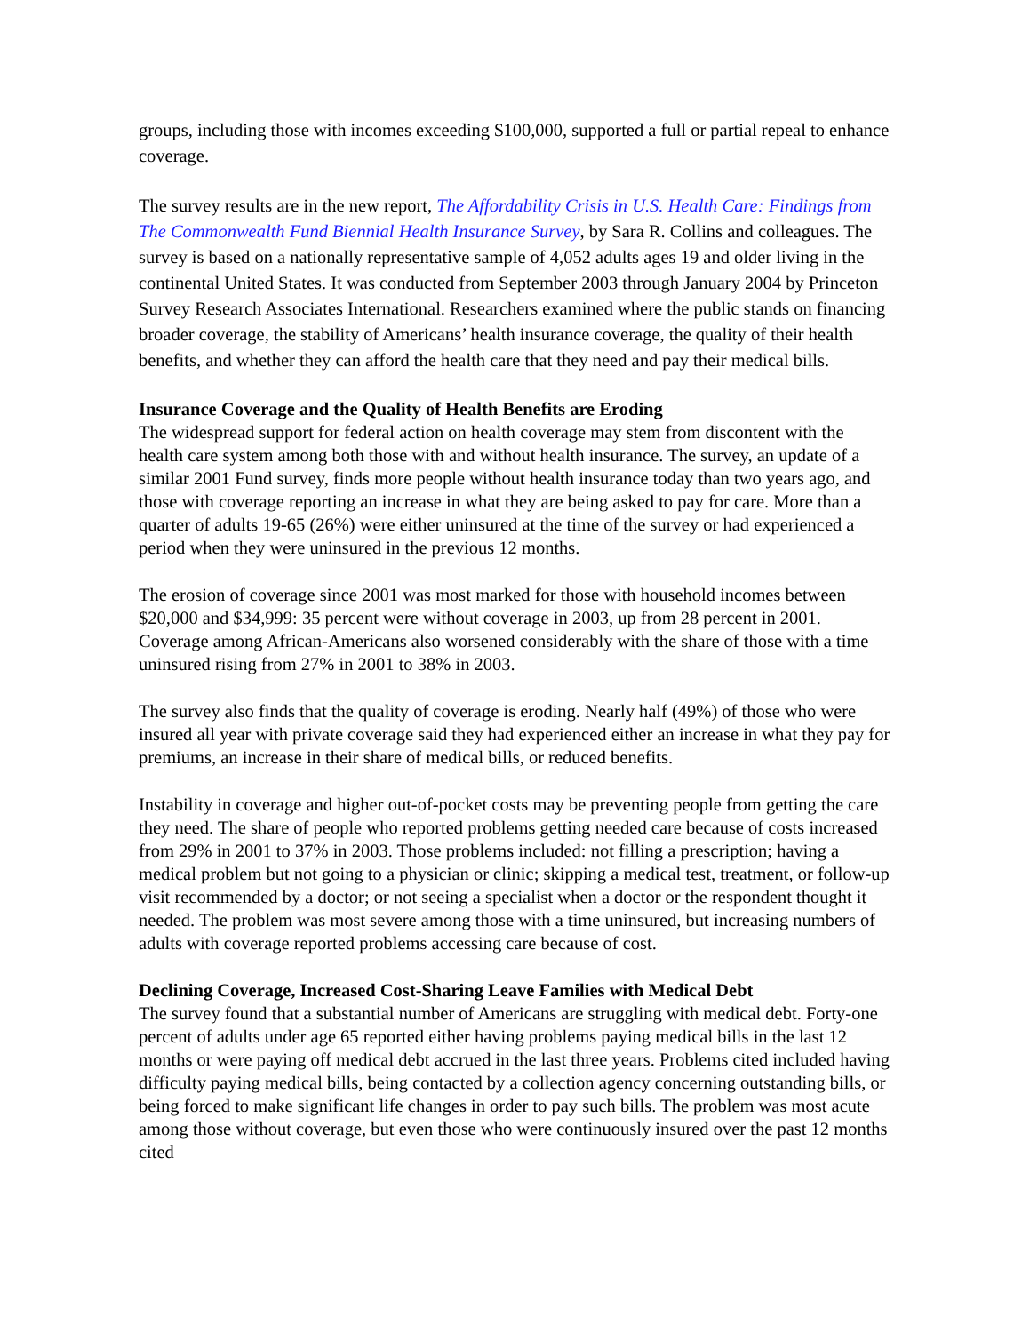groups, including those with incomes exceeding $100,000, supported a full or partial repeal to enhance coverage.
The survey results are in the new report, The Affordability Crisis in U.S. Health Care: Findings from The Commonwealth Fund Biennial Health Insurance Survey, by Sara R. Collins and colleagues. The survey is based on a nationally representative sample of 4,052 adults ages 19 and older living in the continental United States. It was conducted from September 2003 through January 2004 by Princeton Survey Research Associates International. Researchers examined where the public stands on financing broader coverage, the stability of Americans’ health insurance coverage, the quality of their health benefits, and whether they can afford the health care that they need and pay their medical bills.
Insurance Coverage and the Quality of Health Benefits are Eroding
The widespread support for federal action on health coverage may stem from discontent with the health care system among both those with and without health insurance. The survey, an update of a similar 2001 Fund survey, finds more people without health insurance today than two years ago, and those with coverage reporting an increase in what they are being asked to pay for care. More than a quarter of adults 19-65 (26%) were either uninsured at the time of the survey or had experienced a period when they were uninsured in the previous 12 months.
The erosion of coverage since 2001 was most marked for those with household incomes between $20,000 and $34,999: 35 percent were without coverage in 2003, up from 28 percent in 2001. Coverage among African-Americans also worsened considerably with the share of those with a time uninsured rising from 27% in 2001 to 38% in 2003.
The survey also finds that the quality of coverage is eroding. Nearly half (49%) of those who were insured all year with private coverage said they had experienced either an increase in what they pay for premiums, an increase in their share of medical bills, or reduced benefits.
Instability in coverage and higher out-of-pocket costs may be preventing people from getting the care they need. The share of people who reported problems getting needed care because of costs increased from 29% in 2001 to 37% in 2003. Those problems included: not filling a prescription; having a medical problem but not going to a physician or clinic; skipping a medical test, treatment, or follow-up visit recommended by a doctor; or not seeing a specialist when a doctor or the respondent thought it needed. The problem was most severe among those with a time uninsured, but increasing numbers of adults with coverage reported problems accessing care because of cost.
Declining Coverage, Increased Cost-Sharing Leave Families with Medical Debt
The survey found that a substantial number of Americans are struggling with medical debt. Forty-one percent of adults under age 65 reported either having problems paying medical bills in the last 12 months or were paying off medical debt accrued in the last three years. Problems cited included having difficulty paying medical bills, being contacted by a collection agency concerning outstanding bills, or being forced to make significant life changes in order to pay such bills. The problem was most acute among those without coverage, but even those who were continuously insured over the past 12 months cited